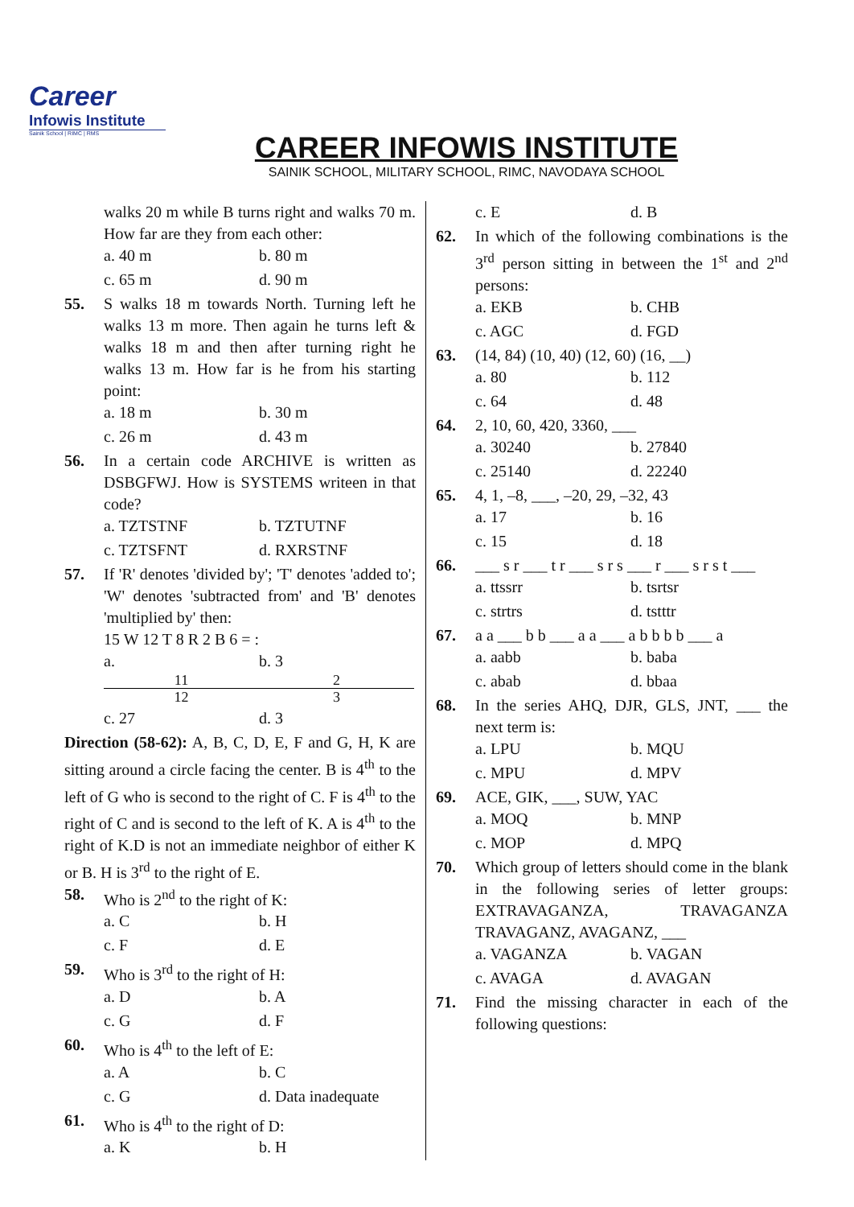Career
Infowis Institute
Sainik School | RIMC | RMS
CAREER INFOWIS INSTITUTE
SAINIK SCHOOL, MILITARY SCHOOL, RIMC, NAVODAYA SCHOOL
walks 20 m while B turns right and walks 70 m. How far are they from each other:
a. 40 m b. 80 m
c. 65 m d. 90 m
55. S walks 18 m towards North. Turning left he walks 13 m more. Then again he turns left & walks 18 m and then after turning right he walks 13 m. How far is he from his starting point:
a. 18 m b. 30 m
c. 26 m d. 43 m
56. In a certain code ARCHIVE is written as DSBGFWJ. How is SYSTEMS writeen in that code?
a. TZTSTNF b. TZTUTNF
c. TZTSFNT d. RXRSTNF
57. If 'R' denotes 'divided by'; 'T' denotes 'added to'; 'W' denotes 'subtracted from' and 'B' denotes 'multiplied by' then:
15 W 12 T 8 R 2 B 6 = :
a. 11 12 b. 3 2 3
c. 27 d. 3
Direction (58-62): A, B, C, D, E, F and G, H, K are sitting around a circle facing the center. B is 4<sup>th</sup> to the left of G who is second to the right of C. F is 4<sup>th</sup> to the right of C and is second to the left of K. A is 4<sup>th</sup> to the right of K.D is not an immediate neighbor of either K or B. H is 3<sup>rd</sup> to the right of E.
58. Who is 2<sup>nd</sup> to the right of K:
a. C b. H
c. F d. E
59. Who is 3<sup>rd</sup> to the right of H:
a. D b. A
c. G d. F
60. Who is 4<sup>th</sup> to the left of E:
a. A b. C
c. G d. Data inadequate
61. Who is 4<sup>th</sup> to the right of D:
a. K b. H
c. E d. B
62. In which of the following combinations is the 3<sup>rd</sup> person sitting in between the 1<sup>st</sup> and 2<sup>nd</sup> persons:
a. EKB b. CHB
c. AGC d. FGD
63. (14, 84) (10, 40) (12, 60) (16, __)
a. 80 b. 112
c. 64 d. 48
64. 2, 10, 60, 420, 3360, ___
a. 30240 b. 27840
c. 25140 d. 22240
65. 4, 1, –8, ___, –20, 29, –32, 43
a. 17 b. 16
c. 15 d. 18
66. ___ s r ___ t r ___ s r s ___ r ___ s r s t ___
a. ttssrr b. tsrtsr
c. strtrs d. tstttr
67. a a ___ b b ___ a a ___ a b b b b ___ a
a. aabb b. baba
c. abab d. bbaa
68. In the series AHQ, DJR, GLS, JNT, ___ the next term is:
a. LPU b. MQU
c. MPU d. MPV
69. ACE, GIK, ___, SUW, YAC
a. MOQ b. MNP
c. MOP d. MPQ
70. Which group of letters should come in the blank in the following series of letter groups: EXTRAVAGANZA, TRAVAGANZA TRAVAGANZ, AVAGANZ, ___
a. VAGANZA b. VAGAN
c. AVAGA d. AVAGAN
71. Find the missing character in each of the following questions: